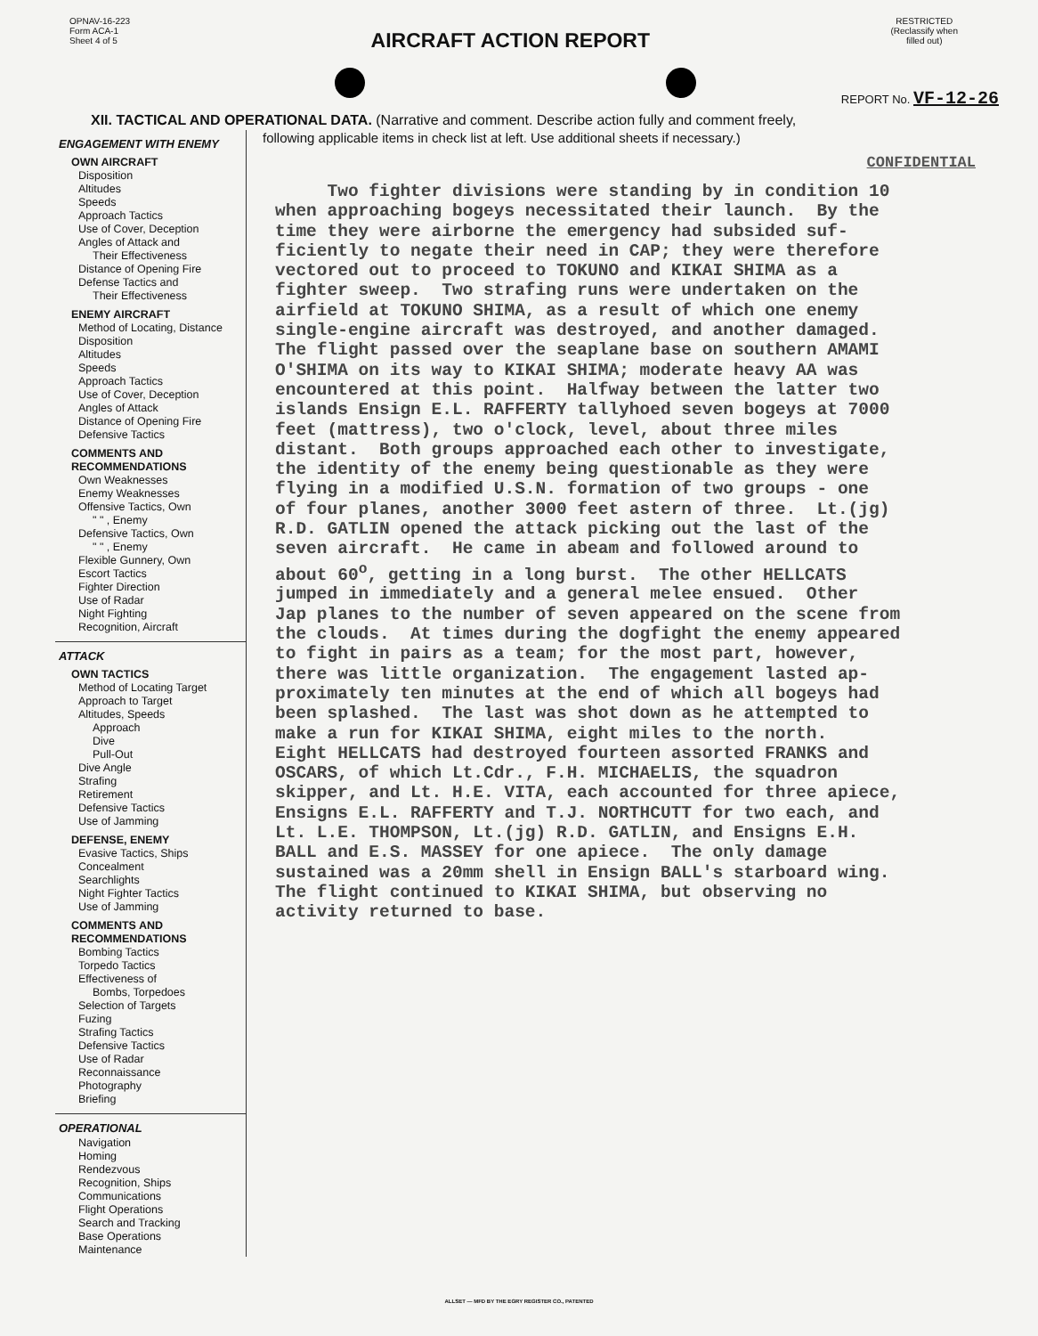OPNAV-16-223
Form ACA-1
Sheet 4 of 5
AIRCRAFT ACTION REPORT
RESTRICTED
(Reclassify when
filled out)
REPORT No. VF-12-26
XII. TACTICAL AND OPERATIONAL DATA. (Narrative and comment. Describe action fully and comment freely,
ENGAGEMENT WITH ENEMY
OWN AIRCRAFT
Disposition
Altitudes
Speeds
Approach Tactics
Use of Cover, Deception
Angles of Attack and
Their Effectiveness
Distance of Opening Fire
Defense Tactics and
Their Effectiveness
ENEMY AIRCRAFT
Method of Locating, Distance
Disposition
Altitudes
Speeds
Approach Tactics
Use of Cover, Deception
Angles of Attack
Distance of Opening Fire
Defensive Tactics
COMMENTS AND
RECOMMENDATIONS
Own Weaknesses
Enemy Weaknesses
Offensive Tactics, Own
" " , Enemy
Defensive Tactics, Own
" " , Enemy
Flexible Gunnery, Own
Escort Tactics
Fighter Direction
Use of Radar
Night Fighting
Recognition, Aircraft
ATTACK
OWN TACTICS
Method of Locating Target
Approach to Target
Altitudes, Speeds
Approach
Dive
Pull-Out
Dive Angle
Strafing
Retirement
Defensive Tactics
Use of Jamming
DEFENSE, ENEMY
Evasive Tactics, Ships
Concealment
Searchlights
Night Fighter Tactics
Use of Jamming
COMMENTS AND
RECOMMENDATIONS
Bombing Tactics
Torpedo Tactics
Effectiveness of
Bombs, Torpedoes
Selection of Targets
Fuzing
Strafing Tactics
Defensive Tactics
Use of Radar
Reconnaissance
Photography
Briefing
OPERATIONAL
Navigation
Homing
Rendezvous
Recognition, Ships
Communications
Flight Operations
Search and Tracking
Base Operations
Maintenance
following applicable items in check list at left. Use additional sheets if necessary.)
CONFIDENTIAL
Two fighter divisions were standing by in condition 10 when approaching bogeys necessitated their launch. By the time they were airborne the emergency had subsided suf- ficiently to negate their need in CAP; they were therefore vectored out to proceed to TOKUNO and KIKAI SHIMA as a fighter sweep. Two strafing runs were undertaken on the airfield at TOKUNO SHIMA, as a result of which one enemy single-engine aircraft was destroyed, and another damaged. The flight passed over the seaplane base on southern AMAMI O'SHIMA on its way to KIKAI SHIMA; moderate heavy AA was encountered at this point. Halfway between the latter two islands Ensign E.L. RAFFERTY tallyhoed seven bogeys at 7000 feet (mattress), two o'clock, level, about three miles distant. Both groups approached each other to investigate, the identity of the enemy being questionable as they were flying in a modified U.S.N. formation of two groups - one of four planes, another 3000 feet astern of three. Lt.(jg) R.D. GATLIN opened the attack picking out the last of the seven aircraft. He came in abeam and followed around to about 60<sup>o</sup>, getting in a long burst. The other HELLCATS jumped in immediately and a general melee ensued. Other Jap planes to the number of seven appeared on the scene from the clouds. At times during the dogfight the enemy appeared to fight in pairs as a team; for the most part, however, there was little organization. The engagement lasted ap- proximately ten minutes at the end of which all bogeys had been splashed. The last was shot down as he attempted to make a run for KIKAI SHIMA, eight miles to the north. Eight HELLCATS had destroyed fourteen assorted FRANKS and OSCARS, of which Lt.Cdr., F.H. MICHAELIS, the squadron skipper, and Lt. H.E. VITA, each accounted for three apiece, Ensigns E.L. RAFFERTY and T.J. NORTHCUTT for two each, and Lt. L.E. THOMPSON, Lt.(jg) R.D. GATLIN, and Ensigns E.H. BALL and E.S. MASSEY for one apiece. The only damage sustained was a 20mm shell in Ensign BALL's starboard wing. The flight continued to KIKAI SHIMA, but observing no activity returned to base.
ALLSET — MFD BY THE EGRY REGISTER CO., PATENTED